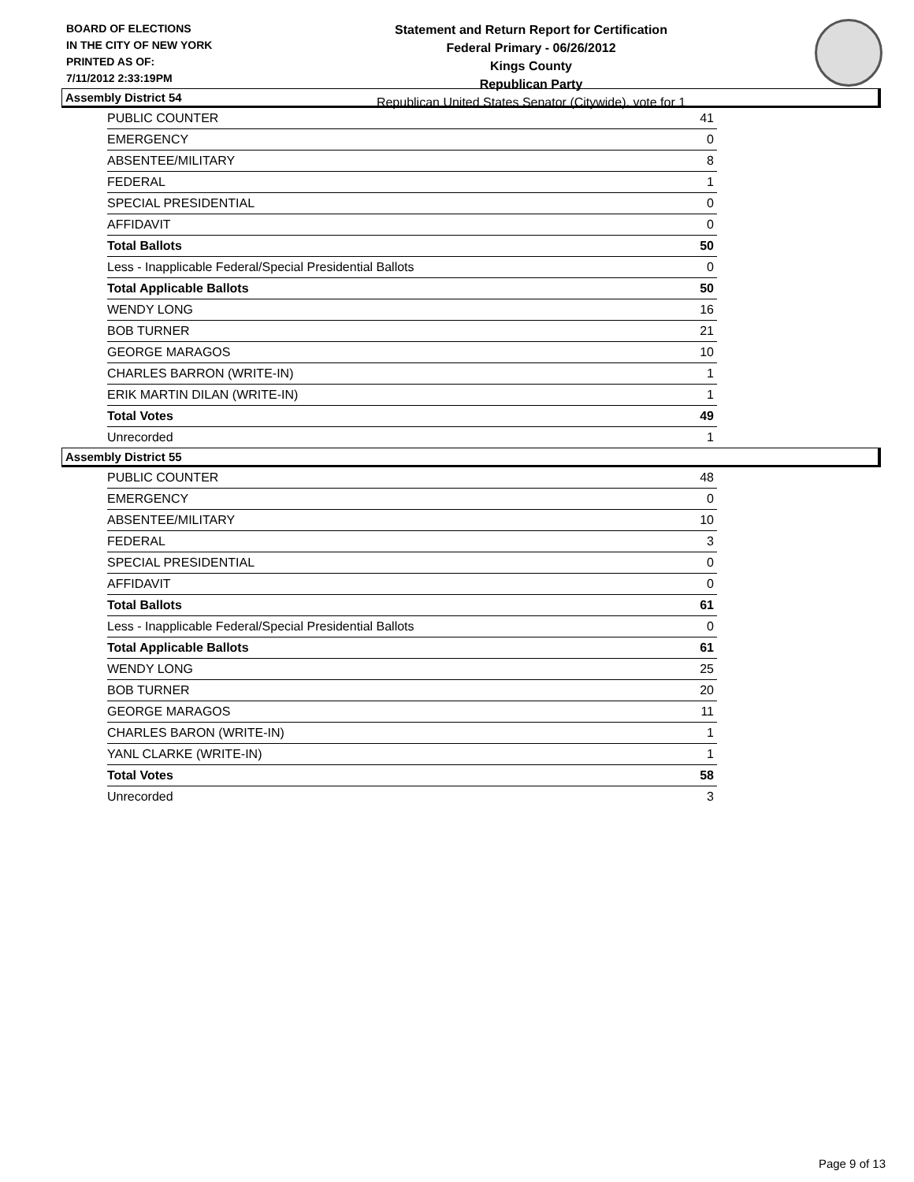BOARD OF ELECTIONS
IN THE CITY OF NEW YORK
PRINTED AS OF:
7/11/2012 2:33:19PM
Statement and Return Report for Certification
Federal Primary - 06/26/2012
Kings County
Republican Party
Republican United States Senator (Citywide), vote for 1
Assembly District 54
| PUBLIC COUNTER | 41 |
| EMERGENCY | 0 |
| ABSENTEE/MILITARY | 8 |
| FEDERAL | 1 |
| SPECIAL PRESIDENTIAL | 0 |
| AFFIDAVIT | 0 |
| Total Ballots | 50 |
| Less - Inapplicable Federal/Special Presidential Ballots | 0 |
| Total Applicable Ballots | 50 |
| WENDY LONG | 16 |
| BOB TURNER | 21 |
| GEORGE MARAGOS | 10 |
| CHARLES BARRON (WRITE-IN) | 1 |
| ERIK MARTIN DILAN (WRITE-IN) | 1 |
| Total Votes | 49 |
| Unrecorded | 1 |
Assembly District 55
| PUBLIC COUNTER | 48 |
| EMERGENCY | 0 |
| ABSENTEE/MILITARY | 10 |
| FEDERAL | 3 |
| SPECIAL PRESIDENTIAL | 0 |
| AFFIDAVIT | 0 |
| Total Ballots | 61 |
| Less - Inapplicable Federal/Special Presidential Ballots | 0 |
| Total Applicable Ballots | 61 |
| WENDY LONG | 25 |
| BOB TURNER | 20 |
| GEORGE MARAGOS | 11 |
| CHARLES BARON (WRITE-IN) | 1 |
| YANL CLARKE (WRITE-IN) | 1 |
| Total Votes | 58 |
| Unrecorded | 3 |
Page 9 of 13